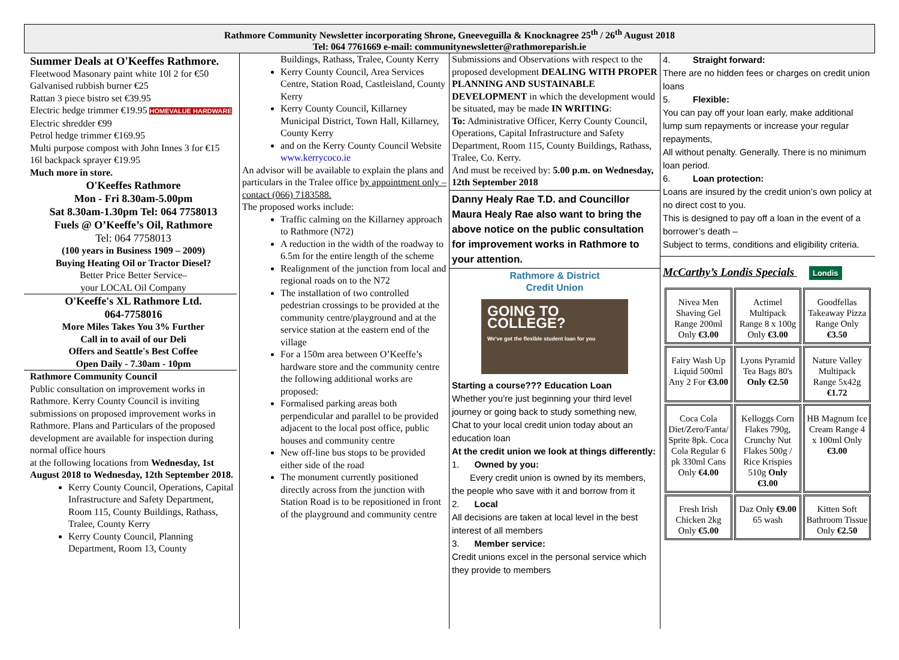Rathmore Community Newsletter incorporating Shrone, Gneeveguilla & Knocknagree 25<sup>th</sup> / 26<sup>th</sup> August 2018
Tel: 064 7761669 e-mail: communitynewsletter@rathmoreparish.ie
Summer Deals at O'Keeffes Rathmore.
Fleetwood Masonary paint white 10l 2 for €50
Galvanised rubbish burner €25
Rattan 3 piece bistro set €39.95
Electric hedge trimmer €19.95 HOMEVALUE HARDWARE
Electric shredder €99
Petrol hedge trimmer €169.95
Multi purpose compost with John Innes 3 for €15
16l backpack sprayer €19.95
Much more in store.
O'Keeffes Rathmore
Mon - Fri 8.30am-5.00pm
Sat 8.30am-1.30pm Tel: 064 7758013
Fuels @ O’Keeffe’s Oil, Rathmore
Tel: 064 7758013
(100 years in Business 1909 – 2009)
Buying Heating Oil or Tractor Diesel?
Better Price Better Service–
your LOCAL Oil Company
O'Keeffe's XL Rathmore Ltd.
064-7758016
More Miles Takes You 3% Further
Call in to avail of our Deli
Offers and Seattle's Best Coffee
Open Daily - 7.30am - 10pm
Rathmore Community Council
Public consultation on improvement works in Rathmore. Kerry County Council is inviting submissions on proposed improvement works in Rathmore. Plans and Particulars of the proposed development are available for inspection during normal office hours
at the following locations from Wednesday, 1st August 2018 to Wednesday, 12th September 2018.
Kerry County Council, Operations, Capital Infrastructure and Safety Department, Room 115, County Buildings, Rathass, Tralee, County Kerry
Kerry County Council, Planning Department, Room 13, County
Buildings, Rathass, Tralee, County Kerry
Kerry County Council, Area Services Centre, Station Road, Castleisland, County Kerry
Kerry County Council, Killarney Municipal District, Town Hall, Killarney, County Kerry
and on the Kerry County Council Website www.kerrycoco.ie
An advisor will be available to explain the plans and particulars in the Tralee office by appointment only – contact (066) 7183588.
The proposed works include:
Traffic calming on the Killarney approach to Rathmore (N72)
A reduction in the width of the roadway to 6.5m for the entire length of the scheme
Realignment of the junction from local and regional roads on to the N72
The installation of two controlled pedestrian crossings to be provided at the community centre/playground and at the service station at the eastern end of the village
For a 150m area between O’Keeffe’s hardware store and the community centre the following additional works are proposed:
Formalised parking areas both perpendicular and parallel to be provided adjacent to the local post office, public houses and community centre
New off-line bus stops to be provided either side of the road
The monument currently positioned directly across from the junction with Station Road is to be repositioned in front of the playground and community centre
Submissions and Observations with respect to the proposed development DEALING WITH PROPER PLANNING AND SUSTAINABLE DEVELOPMENT in which the development would be situated, may be made IN WRITING:
To: Administrative Officer, Kerry County Council, Operations, Capital Infrastructure and Safety Department, Room 115, County Buildings, Rathass, Tralee, Co. Kerry.
And must be received by: 5.00 p.m. on Wednesday, 12th September 2018
Danny Healy Rae T.D. and Councillor Maura Healy Rae also want to bring the above notice on the public consultation for improvement works in Rathmore to your attention.
Rathmore & District
Credit Union
GOING TO
COLLEGE?
We've got the flexible student loan for you
Starting a course??? Education Loan
Whether you’re just beginning your third level journey or going back to study something new, Chat to your local credit union today about an education loan
At the credit union we look at things differently:
1. Owned by you:
Every credit union is owned by its members, the people who save with it and borrow from it
2. Local
All decisions are taken at local level in the best interest of all members
3. Member service:
Credit unions excel in the personal service which they provide to members
4. Straight forward:
There are no hidden fees or charges on credit union loans
5. Flexible:
You can pay off your loan early, make additional lump sum repayments or increase your regular repayments,
All without penalty. Generally. There is no minimum loan period.
6. Loan protection:
Loans are insured by the credit union’s own policy at no direct cost to you.
This is designed to pay off a loan in the event of a borrower’s death –
Subject to terms, conditions and eligibility criteria.
McCarthy’s Londis Specials Londis
| Nivea Men Shaving Gel Range 200ml Only €3.00 | Actimel Multipack Range 8 x 100g Only €3.00 | Goodfellas Takeaway Pizza Range Only €3.50 |
| Fairy Wash Up Liquid 500ml Any 2 For €3.00 | Lyons Pyramid Tea Bags 80's Only €2.50 | Nature Valley Multipack Range 5x42g €1.72 |
| Coca Cola Diet/Zero/Fanta/ Sprite 8pk. Coca Cola Regular 6 pk 330ml Cans Only €4.00 | Kelloggs Corn Flakes 790g, Crunchy Nut Flakes 500g / Rice Krispies 510g Only €3.00 | HB Magnum Ice Cream Range 4 x 100ml Only €3.00 |
| Fresh Irish Chicken 2kg Only €5.00 | Daz Only €9.00 65 wash | Kitten Soft Bathroom Tissue Only €2.50 |